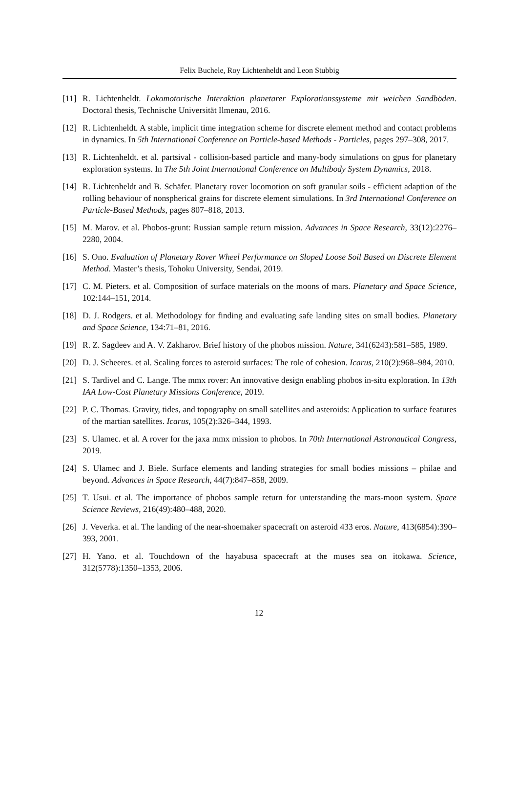Felix Buchele, Roy Lichtenheldt and Leon Stubbig
[11] R. Lichtenheldt. Lokomotorische Interaktion planetarer Explorationssysteme mit weichen Sandböden. Doctoral thesis, Technische Universität Ilmenau, 2016.
[12] R. Lichtenheldt. A stable, implicit time integration scheme for discrete element method and contact problems in dynamics. In 5th International Conference on Particle-based Methods - Particles, pages 297–308, 2017.
[13] R. Lichtenheldt. et al. partsival - collision-based particle and many-body simulations on gpus for planetary exploration systems. In The 5th Joint International Conference on Multibody System Dynamics, 2018.
[14] R. Lichtenheldt and B. Schäfer. Planetary rover locomotion on soft granular soils - efficient adaption of the rolling behaviour of nonspherical grains for discrete element simulations. In 3rd International Conference on Particle-Based Methods, pages 807–818, 2013.
[15] M. Marov. et al. Phobos-grunt: Russian sample return mission. Advances in Space Research, 33(12):2276–2280, 2004.
[16] S. Ono. Evaluation of Planetary Rover Wheel Performance on Sloped Loose Soil Based on Discrete Element Method. Master’s thesis, Tohoku University, Sendai, 2019.
[17] C. M. Pieters. et al. Composition of surface materials on the moons of mars. Planetary and Space Science, 102:144–151, 2014.
[18] D. J. Rodgers. et al. Methodology for finding and evaluating safe landing sites on small bodies. Planetary and Space Science, 134:71–81, 2016.
[19] R. Z. Sagdeev and A. V. Zakharov. Brief history of the phobos mission. Nature, 341(6243):581–585, 1989.
[20] D. J. Scheeres. et al. Scaling forces to asteroid surfaces: The role of cohesion. Icarus, 210(2):968–984, 2010.
[21] S. Tardivel and C. Lange. The mmx rover: An innovative design enabling phobos in-situ exploration. In 13th IAA Low-Cost Planetary Missions Conference, 2019.
[22] P. C. Thomas. Gravity, tides, and topography on small satellites and asteroids: Application to surface features of the martian satellites. Icarus, 105(2):326–344, 1993.
[23] S. Ulamec. et al. A rover for the jaxa mmx mission to phobos. In 70th International Astronautical Congress, 2019.
[24] S. Ulamec and J. Biele. Surface elements and landing strategies for small bodies missions – philae and beyond. Advances in Space Research, 44(7):847–858, 2009.
[25] T. Usui. et al. The importance of phobos sample return for unterstanding the mars-moon system. Space Science Reviews, 216(49):480–488, 2020.
[26] J. Veverka. et al. The landing of the near-shoemaker spacecraft on asteroid 433 eros. Nature, 413(6854):390–393, 2001.
[27] H. Yano. et al. Touchdown of the hayabusa spacecraft at the muses sea on itokawa. Science, 312(5778):1350–1353, 2006.
12